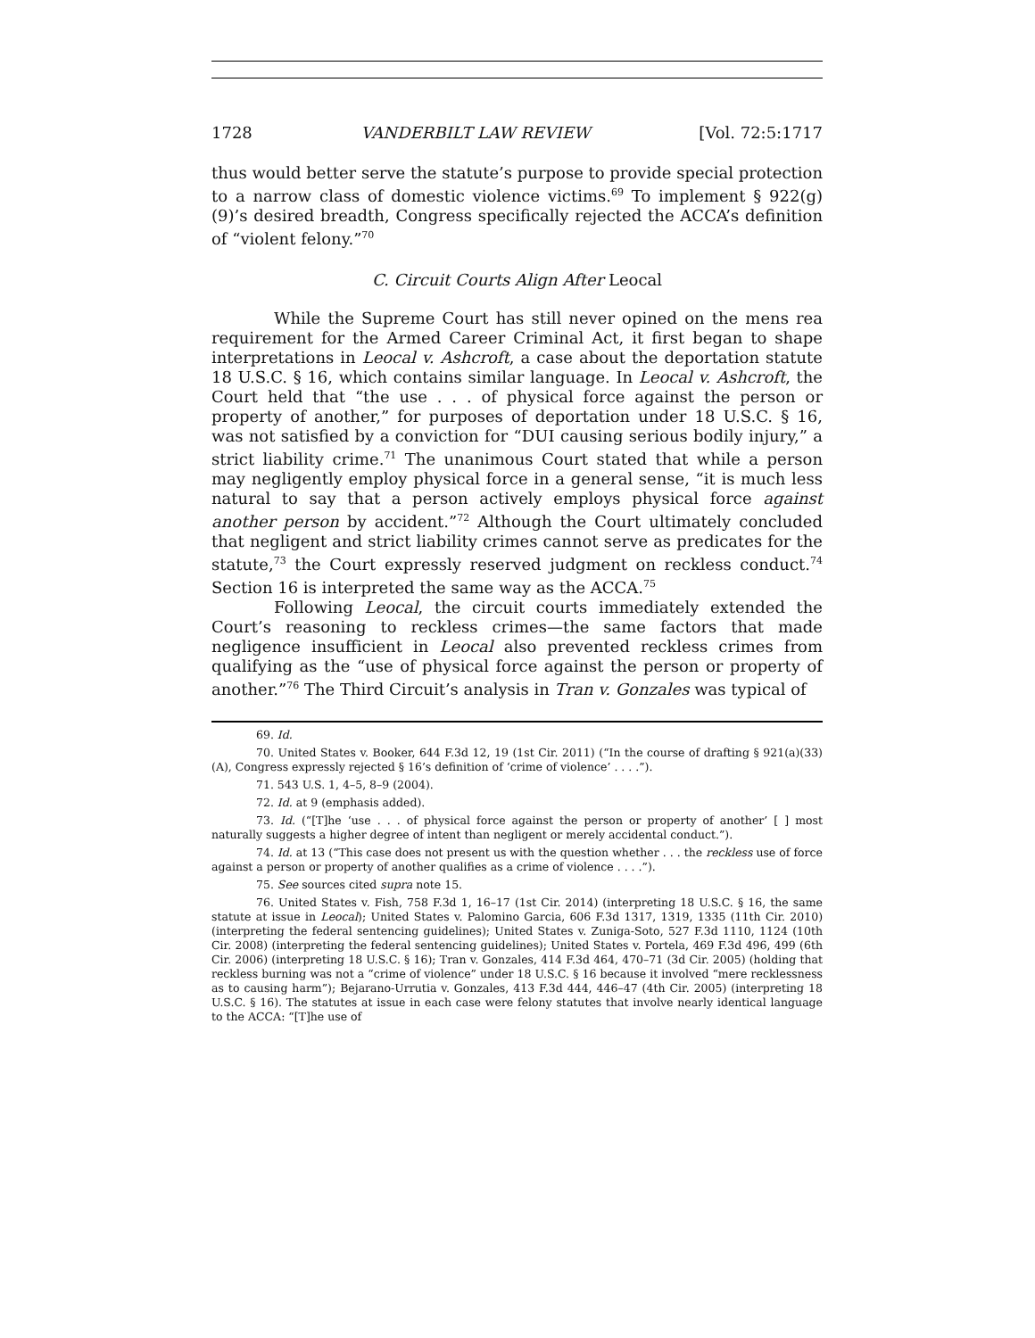1728 VANDERBILT LAW REVIEW [Vol. 72:5:1717
thus would better serve the statute’s purpose to provide special protection to a narrow class of domestic violence victims.<sup>69</sup> To implement § 922(g)(9)’s desired breadth, Congress specifically rejected the ACCA’s definition of “violent felony.”<sup>70</sup>
C. Circuit Courts Align After Leocal
While the Supreme Court has still never opined on the mens rea requirement for the Armed Career Criminal Act, it first began to shape interpretations in Leocal v. Ashcroft, a case about the deportation statute 18 U.S.C. § 16, which contains similar language. In Leocal v. Ashcroft, the Court held that “the use . . . of physical force against the person or property of another,” for purposes of deportation under 18 U.S.C. § 16, was not satisfied by a conviction for “DUI causing serious bodily injury,” a strict liability crime.<sup>71</sup> The unanimous Court stated that while a person may negligently employ physical force in a general sense, “it is much less natural to say that a person actively employs physical force against another person by accident.”<sup>72</sup> Although the Court ultimately concluded that negligent and strict liability crimes cannot serve as predicates for the statute,<sup>73</sup> the Court expressly reserved judgment on reckless conduct.<sup>74</sup> Section 16 is interpreted the same way as the ACCA.<sup>75</sup>
Following Leocal, the circuit courts immediately extended the Court’s reasoning to reckless crimes—the same factors that made negligence insufficient in Leocal also prevented reckless crimes from qualifying as the “use of physical force against the person or property of another.”<sup>76</sup> The Third Circuit’s analysis in Tran v. Gonzales was typical of
69. Id.
70. United States v. Booker, 644 F.3d 12, 19 (1st Cir. 2011) (“In the course of drafting § 921(a)(33)(A), Congress expressly rejected § 16’s definition of ‘crime of violence’ . . . .”).
71. 543 U.S. 1, 4–5, 8–9 (2004).
72. Id. at 9 (emphasis added).
73. Id. (“[T]he ‘use . . . of physical force against the person or property of another’ [ ] most naturally suggests a higher degree of intent than negligent or merely accidental conduct.”).
74. Id. at 13 (“This case does not present us with the question whether . . . the reckless use of force against a person or property of another qualifies as a crime of violence . . . .”).
75. See sources cited supra note 15.
76. United States v. Fish, 758 F.3d 1, 16–17 (1st Cir. 2014) (interpreting 18 U.S.C. § 16, the same statute at issue in Leocal); United States v. Palomino Garcia, 606 F.3d 1317, 1319, 1335 (11th Cir. 2010) (interpreting the federal sentencing guidelines); United States v. Zuniga-Soto, 527 F.3d 1110, 1124 (10th Cir. 2008) (interpreting the federal sentencing guidelines); United States v. Portela, 469 F.3d 496, 499 (6th Cir. 2006) (interpreting 18 U.S.C. § 16); Tran v. Gonzales, 414 F.3d 464, 470–71 (3d Cir. 2005) (holding that reckless burning was not a “crime of violence” under 18 U.S.C. § 16 because it involved “mere recklessness as to causing harm”); Bejarano-Urrutia v. Gonzales, 413 F.3d 444, 446–47 (4th Cir. 2005) (interpreting 18 U.S.C. § 16). The statutes at issue in each case were felony statutes that involve nearly identical language to the ACCA: “[T]he use of